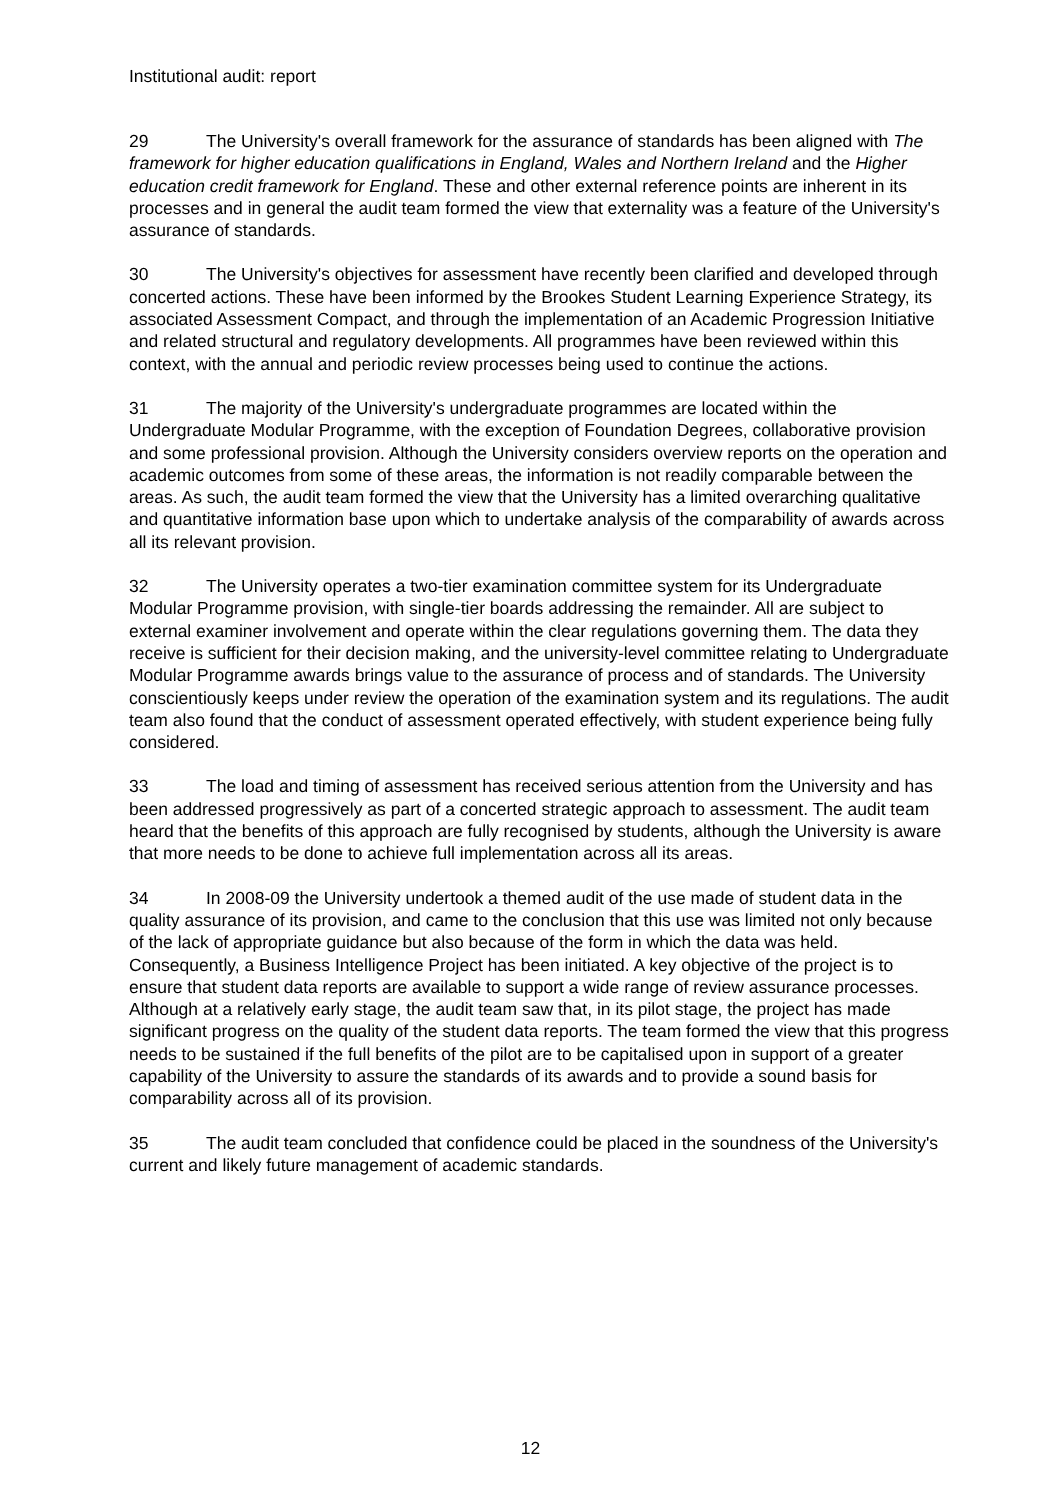Institutional audit: report
29 The University's overall framework for the assurance of standards has been aligned with The framework for higher education qualifications in England, Wales and Northern Ireland and the Higher education credit framework for England. These and other external reference points are inherent in its processes and in general the audit team formed the view that externality was a feature of the University's assurance of standards.
30 The University's objectives for assessment have recently been clarified and developed through concerted actions. These have been informed by the Brookes Student Learning Experience Strategy, its associated Assessment Compact, and through the implementation of an Academic Progression Initiative and related structural and regulatory developments. All programmes have been reviewed within this context, with the annual and periodic review processes being used to continue the actions.
31 The majority of the University's undergraduate programmes are located within the Undergraduate Modular Programme, with the exception of Foundation Degrees, collaborative provision and some professional provision. Although the University considers overview reports on the operation and academic outcomes from some of these areas, the information is not readily comparable between the areas. As such, the audit team formed the view that the University has a limited overarching qualitative and quantitative information base upon which to undertake analysis of the comparability of awards across all its relevant provision.
32 The University operates a two-tier examination committee system for its Undergraduate Modular Programme provision, with single-tier boards addressing the remainder. All are subject to external examiner involvement and operate within the clear regulations governing them. The data they receive is sufficient for their decision making, and the university-level committee relating to Undergraduate Modular Programme awards brings value to the assurance of process and of standards. The University conscientiously keeps under review the operation of the examination system and its regulations. The audit team also found that the conduct of assessment operated effectively, with student experience being fully considered.
33 The load and timing of assessment has received serious attention from the University and has been addressed progressively as part of a concerted strategic approach to assessment. The audit team heard that the benefits of this approach are fully recognised by students, although the University is aware that more needs to be done to achieve full implementation across all its areas.
34 In 2008-09 the University undertook a themed audit of the use made of student data in the quality assurance of its provision, and came to the conclusion that this use was limited not only because of the lack of appropriate guidance but also because of the form in which the data was held. Consequently, a Business Intelligence Project has been initiated. A key objective of the project is to ensure that student data reports are available to support a wide range of review assurance processes. Although at a relatively early stage, the audit team saw that, in its pilot stage, the project has made significant progress on the quality of the student data reports. The team formed the view that this progress needs to be sustained if the full benefits of the pilot are to be capitalised upon in support of a greater capability of the University to assure the standards of its awards and to provide a sound basis for comparability across all of its provision.
35 The audit team concluded that confidence could be placed in the soundness of the University's current and likely future management of academic standards.
12